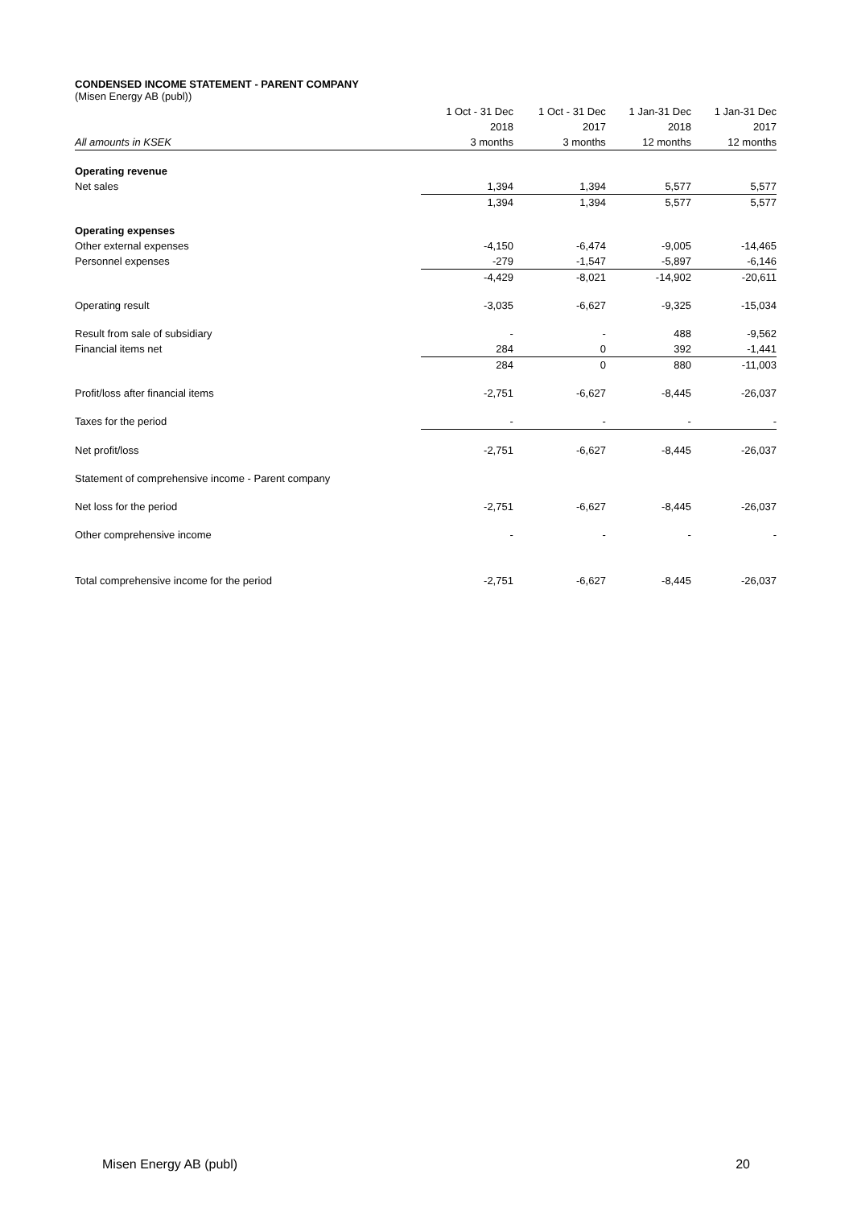CONDENSED INCOME STATEMENT - PARENT COMPANY
(Misen Energy AB (publ))
| | 1 Oct - 31 Dec | 1 Oct - 31 Dec | 1 Jan-31 Dec | 1 Jan-31 Dec |
| --- | --- | --- | --- | --- |
| | 2018 | 2017 | 2018 | 2017 |
| All amounts in KSEK | 3 months | 3 months | 12 months | 12 months |
| Operating revenue | | | | |
| Net sales | 1,394 | 1,394 | 5,577 | 5,577 |
| | 1,394 | 1,394 | 5,577 | 5,577 |
| Operating expenses | | | | |
| Other external expenses | -4,150 | -6,474 | -9,005 | -14,465 |
| Personnel expenses | -279 | -1,547 | -5,897 | -6,146 |
| | -4,429 | -8,021 | -14,902 | -20,611 |
| Operating result | -3,035 | -6,627 | -9,325 | -15,034 |
| Result from sale of subsidiary | - | - | 488 | -9,562 |
| Financial items net | 284 | 0 | 392 | -1,441 |
| | 284 | 0 | 880 | -11,003 |
| Profit/loss after financial items | -2,751 | -6,627 | -8,445 | -26,037 |
| Taxes for the period | - | - | - | - |
| Net profit/loss | -2,751 | -6,627 | -8,445 | -26,037 |
| Statement of comprehensive income - Parent company | | | | |
| Net loss for the period | -2,751 | -6,627 | -8,445 | -26,037 |
| Other comprehensive income | - | - | - | - |
| Total comprehensive income for the period | -2,751 | -6,627 | -8,445 | -26,037 |
Misen Energy AB (publ) 20